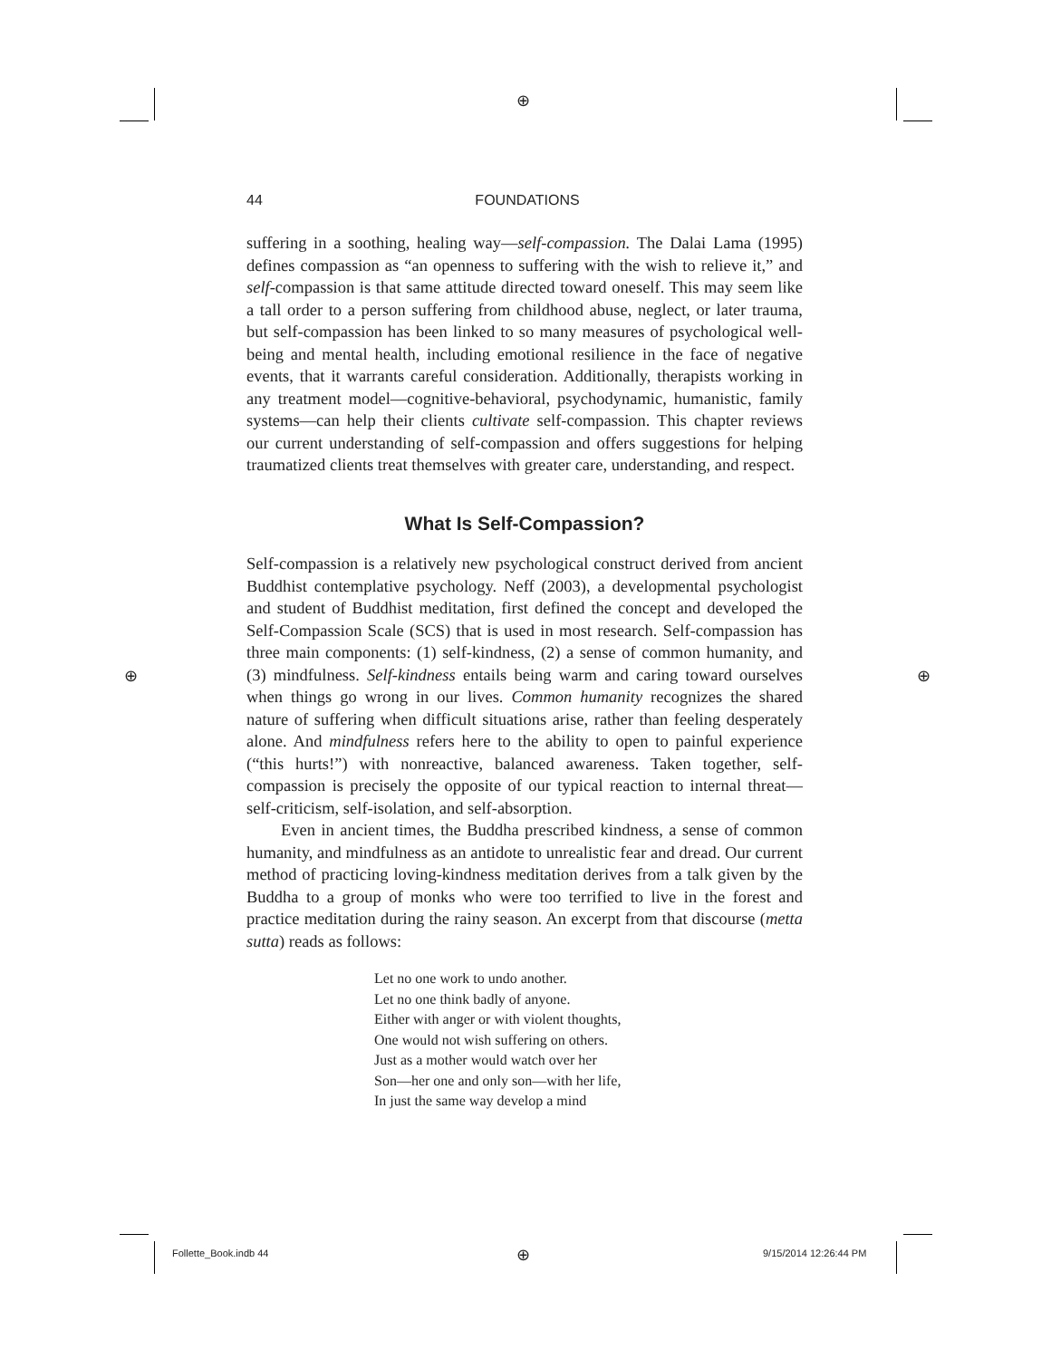⊕
⊕ ⊕
⊕
44 FOUNDATIONS
suffering in a soothing, healing way—self-compassion. The Dalai Lama (1995) defines compassion as “an openness to suffering with the wish to relieve it,” and self-compassion is that same attitude directed toward oneself. This may seem like a tall order to a person suffering from childhood abuse, neglect, or later trauma, but self-compassion has been linked to so many measures of psychological well-being and mental health, including emotional resilience in the face of negative events, that it warrants careful consideration. Additionally, therapists working in any treatment model—cognitive-behavioral, psychodynamic, humanistic, family systems—can help their clients cultivate self-compassion. This chapter reviews our current understanding of self-compassion and offers suggestions for helping traumatized clients treat themselves with greater care, understanding, and respect.
What Is Self-Compassion?
Self-compassion is a relatively new psychological construct derived from ancient Buddhist contemplative psychology. Neff (2003), a developmental psychologist and student of Buddhist meditation, first defined the concept and developed the Self-Compassion Scale (SCS) that is used in most research. Self-compassion has three main components: (1) self-kindness, (2) a sense of common humanity, and (3) mindfulness. Self-kindness entails being warm and caring toward ourselves when things go wrong in our lives. Common humanity recognizes the shared nature of suffering when difficult situations arise, rather than feeling desperately alone. And mindfulness refers here to the ability to open to painful experience (“this hurts!”) with nonreactive, balanced awareness. Taken together, self-compassion is precisely the opposite of our typical reaction to internal threat—self-criticism, self-isolation, and self-absorption.
Even in ancient times, the Buddha prescribed kindness, a sense of common humanity, and mindfulness as an antidote to unrealistic fear and dread. Our current method of practicing loving-kindness meditation derives from a talk given by the Buddha to a group of monks who were too terrified to live in the forest and practice meditation during the rainy season. An excerpt from that discourse (metta sutta) reads as follows:
Let no one work to undo another.
Let no one think badly of anyone.
Either with anger or with violent thoughts,
One would not wish suffering on others.
Just as a mother would watch over her
Son—her one and only son—with her life,
In just the same way develop a mind
Follette_Book.indb 44 9/15/2014 12:26:44 PM